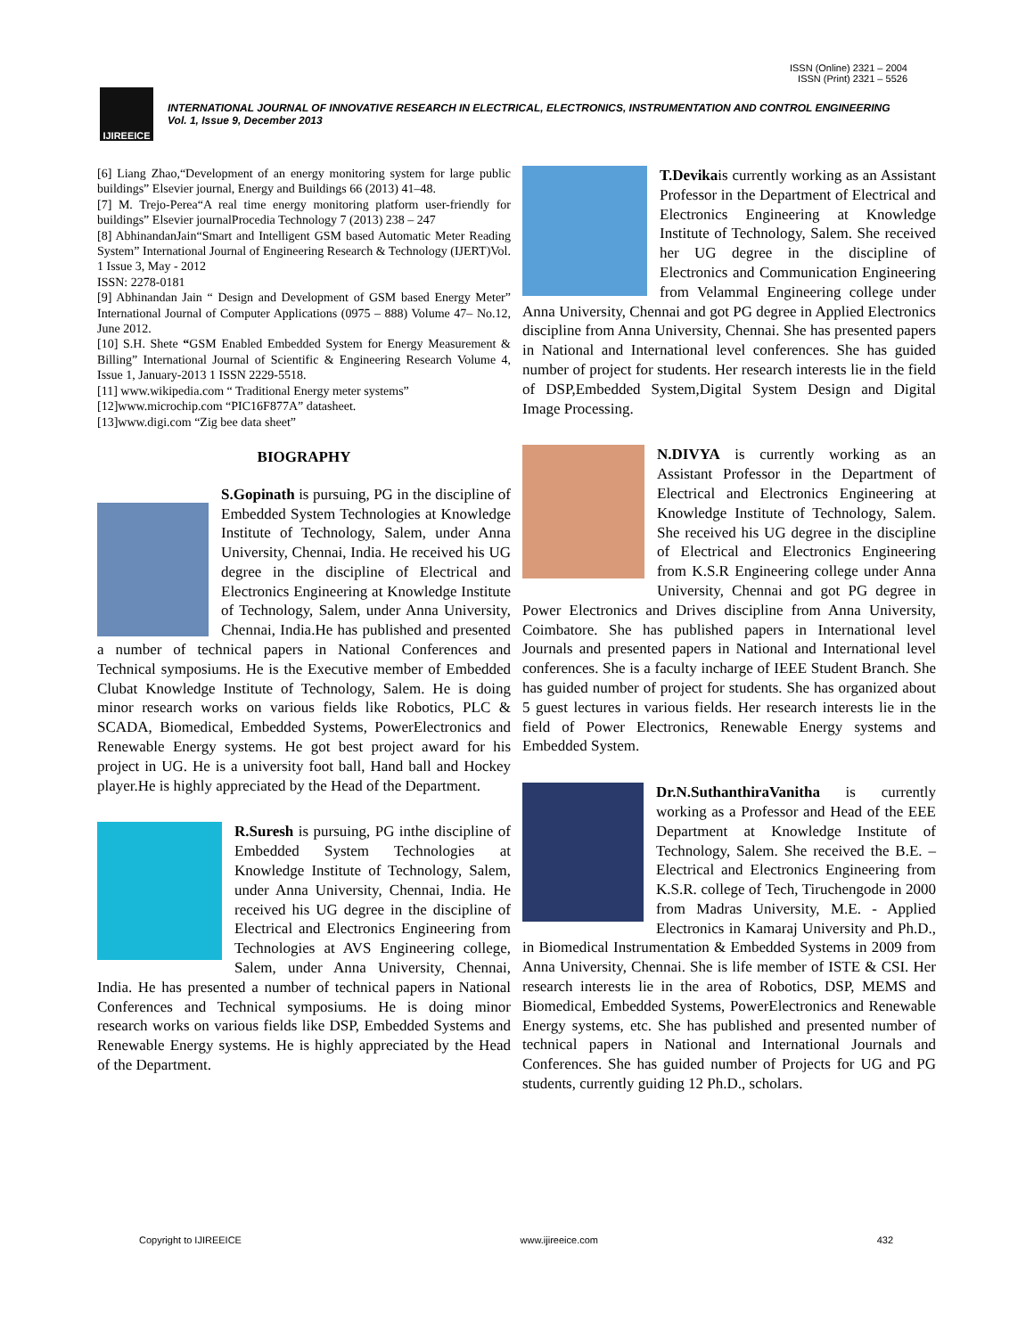ISSN (Online) 2321 – 2004
ISSN (Print) 2321 – 5526
IJIREEICE
INTERNATIONAL JOURNAL OF INNOVATIVE RESEARCH IN ELECTRICAL, ELECTRONICS, INSTRUMENTATION AND CONTROL ENGINEERING
Vol. 1, Issue 9, December 2013
[6] Liang Zhao,“Development of an energy monitoring system for large public buildings” Elsevier journal, Energy and Buildings 66 (2013) 41–48.
[7] M. Trejo-Perea“A real time energy monitoring platform user-friendly for buildings” Elsevier journalProcedia Technology 7 (2013) 238 – 247
[8] AbhinandanJain“Smart and Intelligent GSM based Automatic Meter Reading System” International Journal of Engineering Research & Technology (IJERT)Vol. 1 Issue 3, May - 2012
ISSN: 2278-0181
[9] Abhinandan Jain “ Design and Development of GSM based Energy Meter” International Journal of Computer Applications (0975 – 888) Volume 47– No.12, June 2012.
[10] S.H. Shete “GSM Enabled Embedded System for Energy Measurement & Billing” International Journal of Scientific & Engineering Research Volume 4, Issue 1, January-2013 1 ISSN 2229-5518.
[11] www.wikipedia.com “ Traditional Energy meter systems”
[12]www.microchip.com “PIC16F877A” datasheet.
[13]www.digi.com “Zig bee data sheet”
BIOGRAPHY
S.Gopinath is pursuing, PG in the discipline of Embedded System Technologies at Knowledge Institute of Technology, Salem, under Anna University, Chennai, India. He received his UG degree in the discipline of Electrical and Electronics Engineering at Knowledge Institute of Technology, Salem, under Anna University, Chennai, India.He has published and presented a number of technical papers in National Conferences and Technical symposiums. He is the Executive member of Embedded Clubat Knowledge Institute of Technology, Salem. He is doing minor research works on various fields like Robotics, PLC & SCADA, Biomedical, Embedded Systems, PowerElectronics and Renewable Energy systems. He got best project award for his project in UG. He is a university foot ball, Hand ball and Hockey player.He is highly appreciated by the Head of the Department.
R.Suresh is pursuing, PG inthe discipline of Embedded System Technologies at Knowledge Institute of Technology, Salem, under Anna University, Chennai, India. He received his UG degree in the discipline of Electrical and Electronics Engineering from Technologies at AVS Engineering college, Salem, under Anna University, Chennai, India. He has presented a number of technical papers in National Conferences and Technical symposiums. He is doing minor research works on various fields like DSP, Embedded Systems and Renewable Energy systems. He is highly appreciated by the Head of the Department.
T.Devikais currently working as an Assistant Professor in the Department of Electrical and Electronics Engineering at Knowledge Institute of Technology, Salem. She received her UG degree in the discipline of Electronics and Communication Engineering from Velammal Engineering college under Anna University, Chennai and got PG degree in Applied Electronics discipline from Anna University, Chennai. She has presented papers in National and International level conferences. She has guided number of project for students. Her research interests lie in the field of DSP,Embedded System,Digital System Design and Digital Image Processing.
N.DIVYA is currently working as an Assistant Professor in the Department of Electrical and Electronics Engineering at Knowledge Institute of Technology, Salem. She received his UG degree in the discipline of Electrical and Electronics Engineering from K.S.R Engineering college under Anna University, Chennai and got PG degree in Power Electronics and Drives discipline from Anna University, Coimbatore. She has published papers in International level Journals and presented papers in National and International level conferences. She is a faculty incharge of IEEE Student Branch. She has guided number of project for students. She has organized about 5 guest lectures in various fields. Her research interests lie in the field of Power Electronics, Renewable Energy systems and Embedded System.
Dr.N.SuthanthiraVanitha is currently working as a Professor and Head of the EEE Department at Knowledge Institute of Technology, Salem. She received the B.E. – Electrical and Electronics Engineering from K.S.R. college of Tech, Tiruchengode in 2000 from Madras University, M.E. - Applied Electronics in Kamaraj University and Ph.D., in Biomedical Instrumentation & Embedded Systems in 2009 from Anna University, Chennai. She is life member of ISTE & CSI. Her research interests lie in the area of Robotics, DSP, MEMS and Biomedical, Embedded Systems, PowerElectronics and Renewable Energy systems, etc. She has published and presented number of technical papers in National and International Journals and Conferences. She has guided number of Projects for UG and PG students, currently guiding 12 Ph.D., scholars.
Copyright to IJIREEICE www.ijireeice.com 432